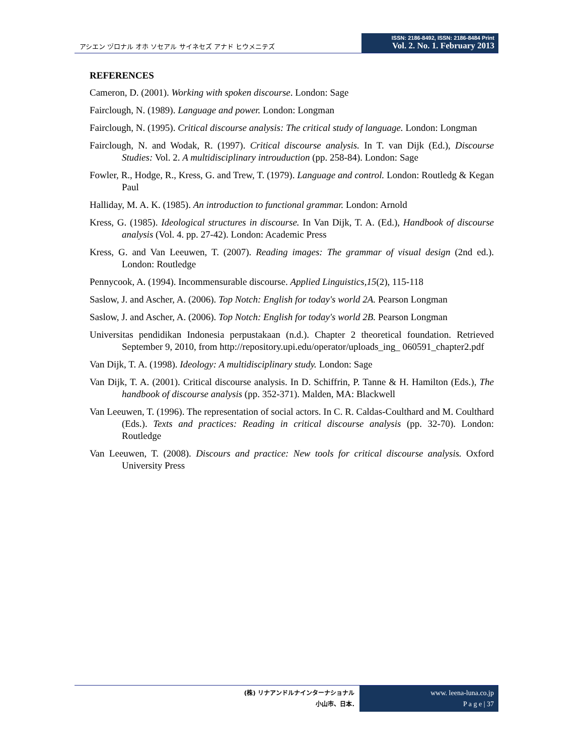アシエン ヅロナル オホ ソセアル サイネセズ アナド ヒウメニテズ
ISSN: 2186-8492, ISSN: 2186-8484 Print
Vol. 2. No. 1. February 2013
REFERENCES
Cameron, D. (2001). Working with spoken discourse. London: Sage
Fairclough, N. (1989). Language and power. London: Longman
Fairclough, N. (1995). Critical discourse analysis: The critical study of language. London: Longman
Fairclough, N. and Wodak, R. (1997). Critical discourse analysis. In T. van Dijk (Ed.), Discourse Studies: Vol. 2. A multidisciplinary introuduction (pp. 258-84). London: Sage
Fowler, R., Hodge, R., Kress, G. and Trew, T. (1979). Language and control. London: Routledg & Kegan Paul
Halliday, M. A. K. (1985). An introduction to functional grammar. London: Arnold
Kress, G. (1985). Ideological structures in discourse. In Van Dijk, T. A. (Ed.), Handbook of discourse analysis (Vol. 4. pp. 27-42). London: Academic Press
Kress, G. and Van Leeuwen, T. (2007). Reading images: The grammar of visual design (2nd ed.). London: Routledge
Pennycook, A. (1994). Incommensurable discourse. Applied Linguistics,15(2), 115-118
Saslow, J. and Ascher, A. (2006). Top Notch: English for today's world 2A. Pearson Longman
Saslow, J. and Ascher, A. (2006). Top Notch: English for today's world 2B. Pearson Longman
Universitas pendidikan Indonesia perpustakaan (n.d.). Chapter 2 theoretical foundation. Retrieved September 9, 2010, from http://repository.upi.edu/operator/uploads_ing_ 060591_chapter2.pdf
Van Dijk, T. A. (1998). Ideology: A multidisciplinary study. London: Sage
Van Dijk, T. A. (2001). Critical discourse analysis. In D. Schiffrin, P. Tanne & H. Hamilton (Eds.), The handbook of discourse analysis (pp. 352-371). Malden, MA: Blackwell
Van Leeuwen, T. (1996). The representation of social actors. In C. R. Caldas-Coulthard and M. Coulthard (Eds.). Texts and practices: Reading in critical discourse analysis (pp. 32-70). London: Routledge
Van Leeuwen, T. (2008). Discours and practice: New tools for critical discourse analysis. Oxford University Press
(株) リナアンドルナインターナショナル
小山市、日本.
www. leena-luna.co.jp
P a g e | 37